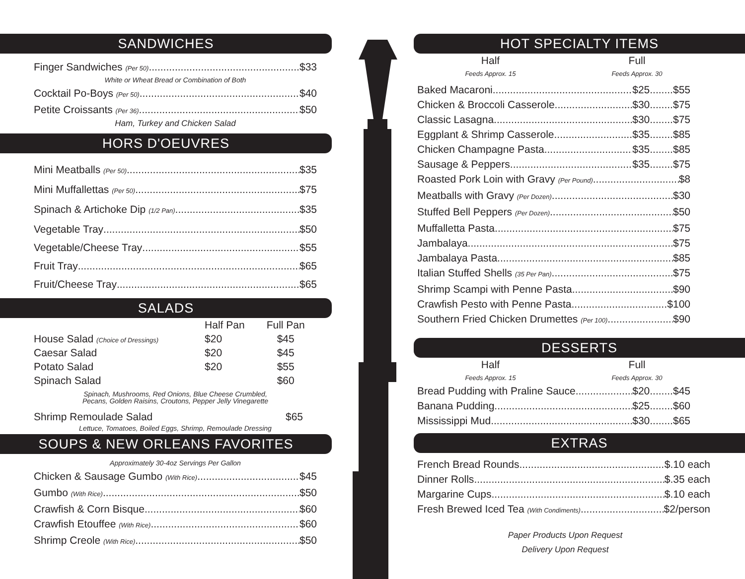SANDWICHES
Finger Sandwiches (Per 50) $33
White or Wheat Bread or Combination of Both
Cocktail Po-Boys (Per 50) $40
Petite Croissants (Per 36) $50
Ham, Turkey and Chicken Salad
HORS D'OEUVRES
Mini Meatballs (Per 50) $35
Mini Muffallettas (Per 50) $75
Spinach & Artichoke Dip (1/2 Pan) $35
Vegetable Tray $50
Vegetable/Cheese Tray $55
Fruit Tray $65
Fruit/Cheese Tray $65
SALADS
| | Half Pan | Full Pan |
| --- | --- | --- |
| House Salad (Choice of Dressings) | $20 | $45 |
| Caesar Salad | $20 | $45 |
| Potato Salad | $20 | $55 |
| Spinach Salad | | $60 |
Spinach, Mushrooms, Red Onions, Blue Cheese Crumbled,
Pecans, Golden Raisins, Croutons, Pepper Jelly Vinegarette
Shrimp Remoulade Salad $65
Lettuce, Tomatoes, Boiled Eggs, Shrimp, Remoulade Dressing
SOUPS & NEW ORLEANS FAVORITES
Approximately 30-4oz Servings Per Gallon
Chicken & Sausage Gumbo (With Rice) $45
Gumbo (With Rice) $50
Crawfish & Corn Bisque $60
Crawfish Etouffee (With Rice) $60
Shrimp Creole (With Rice) $50
HOT SPECIALTY ITEMS
| | Half Feeds Approx. 15 | Full Feeds Approx. 30 |
| --- | --- | --- |
Baked Macaroni $25........$55
Chicken & Broccoli Casserole $30........$75
Classic Lasagna $30........$75
Eggplant & Shrimp Casserole $35........$85
Chicken Champagne Pasta $35........$85
Sausage & Peppers $35........$75
Roasted Pork Loin with Gravy (Per Pound) $8
Meatballs with Gravy (Per Dozen) $30
Stuffed Bell Peppers (Per Dozen) $50
Muffalletta Pasta $75
Jambalaya $75
Jambalaya Pasta $85
Italian Stuffed Shells (35 Per Pan) $75
Shrimp Scampi with Penne Pasta $90
Crawfish Pesto with Penne Pasta $100
Southern Fried Chicken Drumettes (Per 100) $90
DESSERTS
| | Half Feeds Approx. 15 | Full Feeds Approx. 30 |
| --- | --- | --- |
Bread Pudding with Praline Sauce $20........$45
Banana Pudding $25........$60
Mississippi Mud $30........$65
EXTRAS
French Bread Rounds $.10 each
Dinner Rolls $.35 each
Margarine Cups $.10 each
Fresh Brewed Iced Tea (With Condiments) $2/person
Paper Products Upon Request
Delivery Upon Request